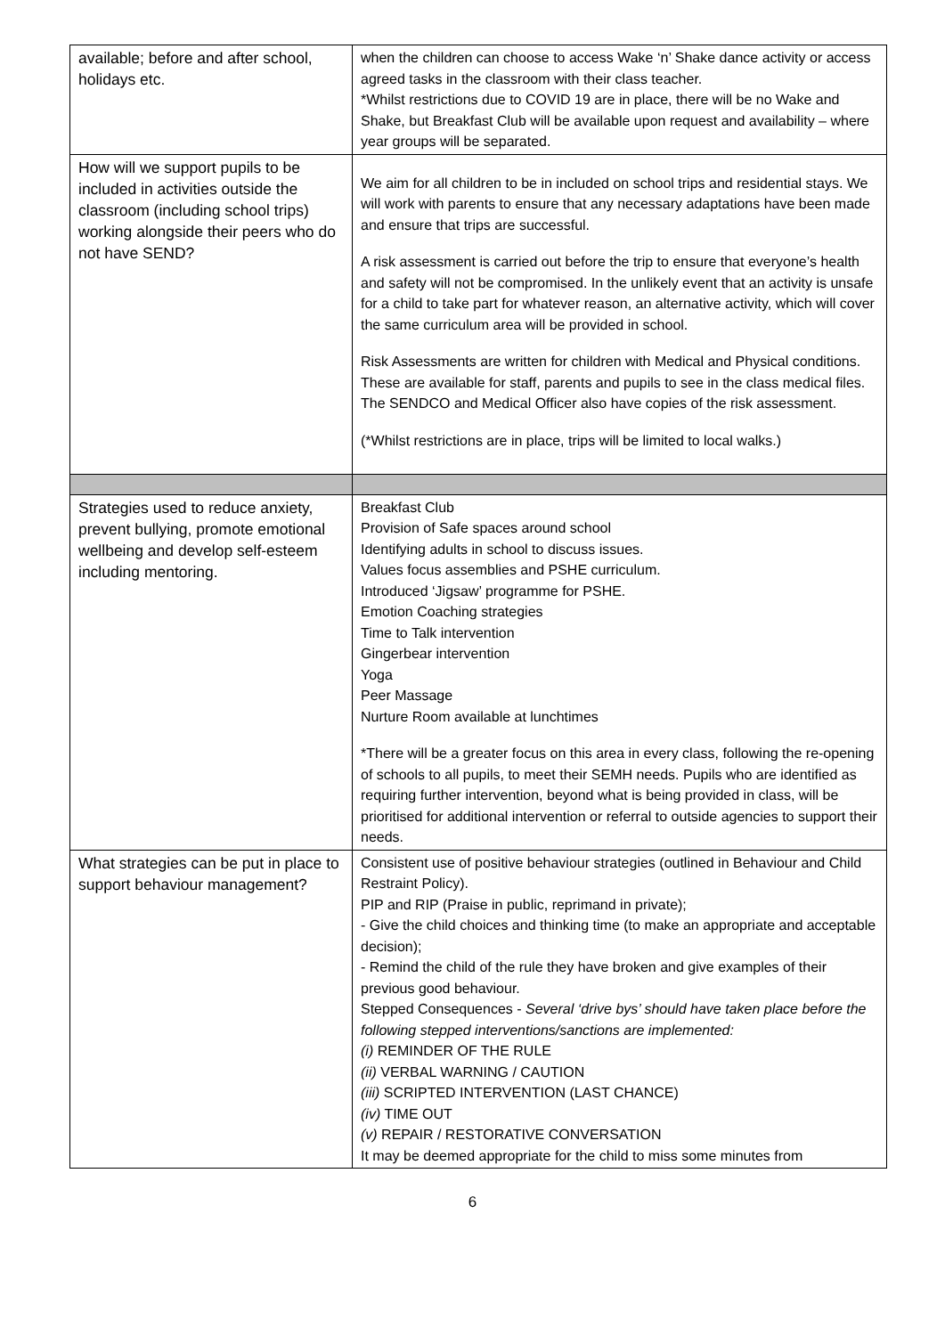| available; before and after school, holidays etc. | when the children can choose to access Wake ‘n’ Shake dance activity or access agreed tasks in the classroom with their class teacher. *Whilst restrictions due to COVID 19 are in place, there will be no Wake and Shake, but Breakfast Club will be available upon request and availability – where year groups will be separated. |
| How will we support pupils to be included in activities outside the classroom (including school trips) working alongside their peers who do not have SEND? | We aim for all children to be in included on school trips and residential stays. We will work with parents to ensure that any necessary adaptations have been made and ensure that trips are successful. A risk assessment is carried out before the trip to ensure that everyone’s health and safety will not be compromised. In the unlikely event that an activity is unsafe for a child to take part for whatever reason, an alternative activity, which will cover the same curriculum area will be provided in school. Risk Assessments are written for children with Medical and Physical conditions. These are available for staff, parents and pupils to see in the class medical files. The SENDCO and Medical Officer also have copies of the risk assessment. (*Whilst restrictions are in place, trips will be limited to local walks.) |
| Strategies used to reduce anxiety, prevent bullying, promote emotional wellbeing and develop self-esteem including mentoring. | Breakfast Club Provision of Safe spaces around school Identifying adults in school to discuss issues. Values focus assemblies and PSHE curriculum. Introduced ‘Jigsaw’ programme for PSHE. Emotion Coaching strategies Time to Talk intervention Gingerbear intervention Yoga Peer Massage Nurture Room available at lunchtimes *There will be a greater focus on this area in every class, following the re-opening of schools to all pupils, to meet their SEMH needs. Pupils who are identified as requiring further intervention, beyond what is being provided in class, will be prioritised for additional intervention or referral to outside agencies to support their needs. |
| What strategies can be put in place to support behaviour management? | Consistent use of positive behaviour strategies (outlined in Behaviour and Child Restraint Policy). PIP and RIP (Praise in public, reprimand in private); - Give the child choices and thinking time (to make an appropriate and acceptable decision); - Remind the child of the rule they have broken and give examples of their previous good behaviour. Stepped Consequences - Several ‘drive bys’ should have taken place before the following stepped interventions/sanctions are implemented: (i) REMINDER OF THE RULE (ii) VERBAL WARNING / CAUTION (iii) SCRIPTED INTERVENTION (LAST CHANCE) (iv) TIME OUT (v) REPAIR / RESTORATIVE CONVERSATION It may be deemed appropriate for the child to miss some minutes from |
6